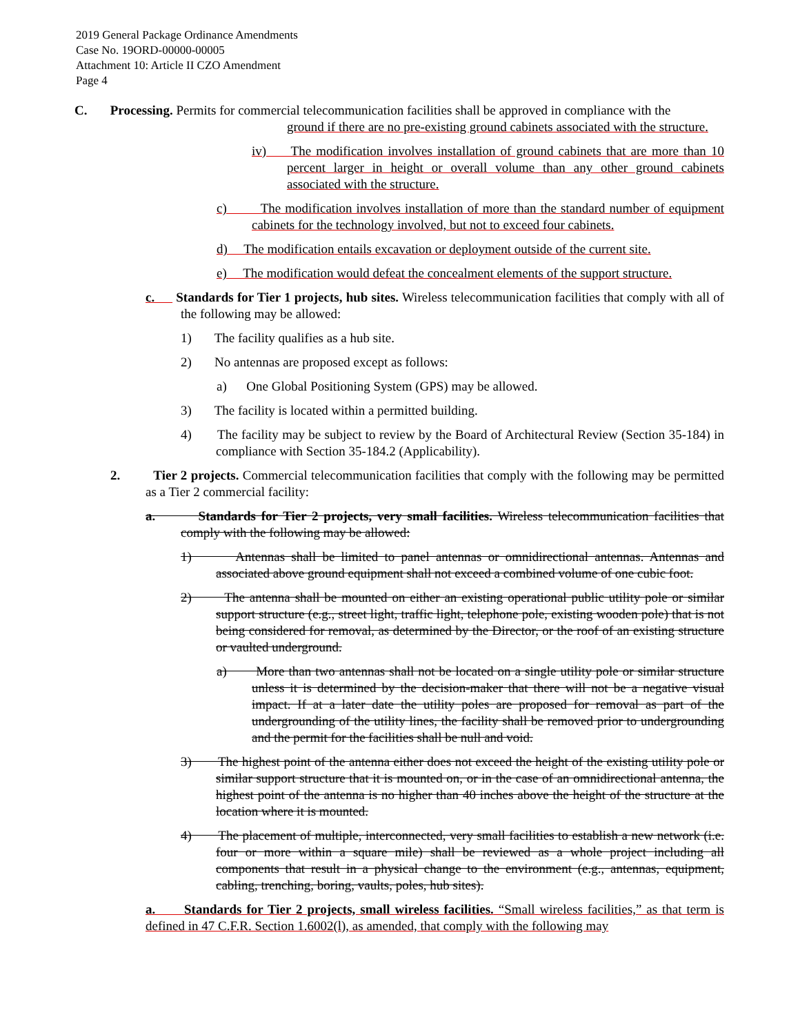2019 General Package Ordinance Amendments
Case No. 19ORD-00000-00005
Attachment 10: Article II CZO Amendment
Page 4
C. Processing. Permits for commercial telecommunication facilities shall be approved in compliance with the
ground if there are no pre-existing ground cabinets associated with the structure.
iv) The modification involves installation of ground cabinets that are more than 10 percent larger in height or overall volume than any other ground cabinets associated with the structure.
c) The modification involves installation of more than the standard number of equipment cabinets for the technology involved, but not to exceed four cabinets.
d) The modification entails excavation or deployment outside of the current site.
e) The modification would defeat the concealment elements of the support structure.
c. Standards for Tier 1 projects, hub sites. Wireless telecommunication facilities that comply with all of the following may be allowed:
1) The facility qualifies as a hub site.
2) No antennas are proposed except as follows:
a) One Global Positioning System (GPS) may be allowed.
3) The facility is located within a permitted building.
4) The facility may be subject to review by the Board of Architectural Review (Section 35-184) in compliance with Section 35-184.2 (Applicability).
2. Tier 2 projects. Commercial telecommunication facilities that comply with the following may be permitted as a Tier 2 commercial facility:
a. Standards for Tier 2 projects, very small facilities. Wireless telecommunication facilities that comply with the following may be allowed:
1) Antennas shall be limited to panel antennas or omnidirectional antennas. Antennas and associated above ground equipment shall not exceed a combined volume of one cubic foot.
2) The antenna shall be mounted on either an existing operational public utility pole or similar support structure (e.g., street light, traffic light, telephone pole, existing wooden pole) that is not being considered for removal, as determined by the Director, or the roof of an existing structure or vaulted underground.
a) More than two antennas shall not be located on a single utility pole or similar structure unless it is determined by the decision-maker that there will not be a negative visual impact. If at a later date the utility poles are proposed for removal as part of the undergrounding of the utility lines, the facility shall be removed prior to undergrounding and the permit for the facilities shall be null and void.
3) The highest point of the antenna either does not exceed the height of the existing utility pole or similar support structure that it is mounted on, or in the case of an omnidirectional antenna, the highest point of the antenna is no higher than 40 inches above the height of the structure at the location where it is mounted.
4) The placement of multiple, interconnected, very small facilities to establish a new network (i.e. four or more within a square mile) shall be reviewed as a whole project including all components that result in a physical change to the environment (e.g., antennas, equipment, cabling, trenching, boring, vaults, poles, hub sites).
a. Standards for Tier 2 projects, small wireless facilities. “Small wireless facilities,” as that term is defined in 47 C.F.R. Section 1.6002(l), as amended, that comply with the following may